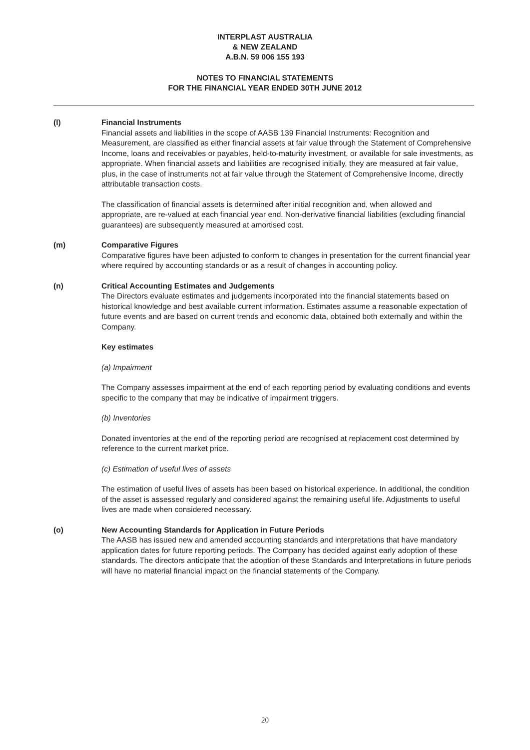INTERPLAST AUSTRALIA
& NEW ZEALAND
A.B.N. 59 006 155 193
NOTES TO FINANCIAL STATEMENTS
FOR THE FINANCIAL YEAR ENDED 30TH JUNE 2012
(l) Financial Instruments
Financial assets and liabilities in the scope of AASB 139 Financial Instruments: Recognition and Measurement, are classified as either financial assets at fair value through the Statement of Comprehensive Income, loans and receivables or payables, held-to-maturity investment, or available for sale investments, as appropriate. When financial assets and liabilities are recognised initially, they are measured at fair value, plus, in the case of instruments not at fair value through the Statement of Comprehensive Income, directly attributable transaction costs.
The classification of financial assets is determined after initial recognition and, when allowed and appropriate, are re-valued at each financial year end. Non-derivative financial liabilities (excluding financial guarantees) are subsequently measured at amortised cost.
(m) Comparative Figures
Comparative figures have been adjusted to conform to changes in presentation for the current financial year where required by accounting standards or as a result of changes in accounting policy.
(n) Critical Accounting Estimates and Judgements
The Directors evaluate estimates and judgements incorporated into the financial statements based on historical knowledge and best available current information. Estimates assume a reasonable expectation of future events and are based on current trends and economic data, obtained both externally and within the Company.
Key estimates
(a) Impairment
The Company assesses impairment at the end of each reporting period by evaluating conditions and events specific to the company that may be indicative of impairment triggers.
(b) Inventories
Donated inventories at the end of the reporting period are recognised at replacement cost determined by reference to the current market price.
(c) Estimation of useful lives of assets
The estimation of useful lives of assets has been based on historical experience. In additional, the condition of the asset is assessed regularly and considered against the remaining useful life. Adjustments to useful lives are made when considered necessary.
(o) New Accounting Standards for Application in Future Periods
The AASB has issued new and amended accounting standards and interpretations that have mandatory application dates for future reporting periods. The Company has decided against early adoption of these standards. The directors anticipate that the adoption of these Standards and Interpretations in future periods will have no material financial impact on the financial statements of the Company.
20